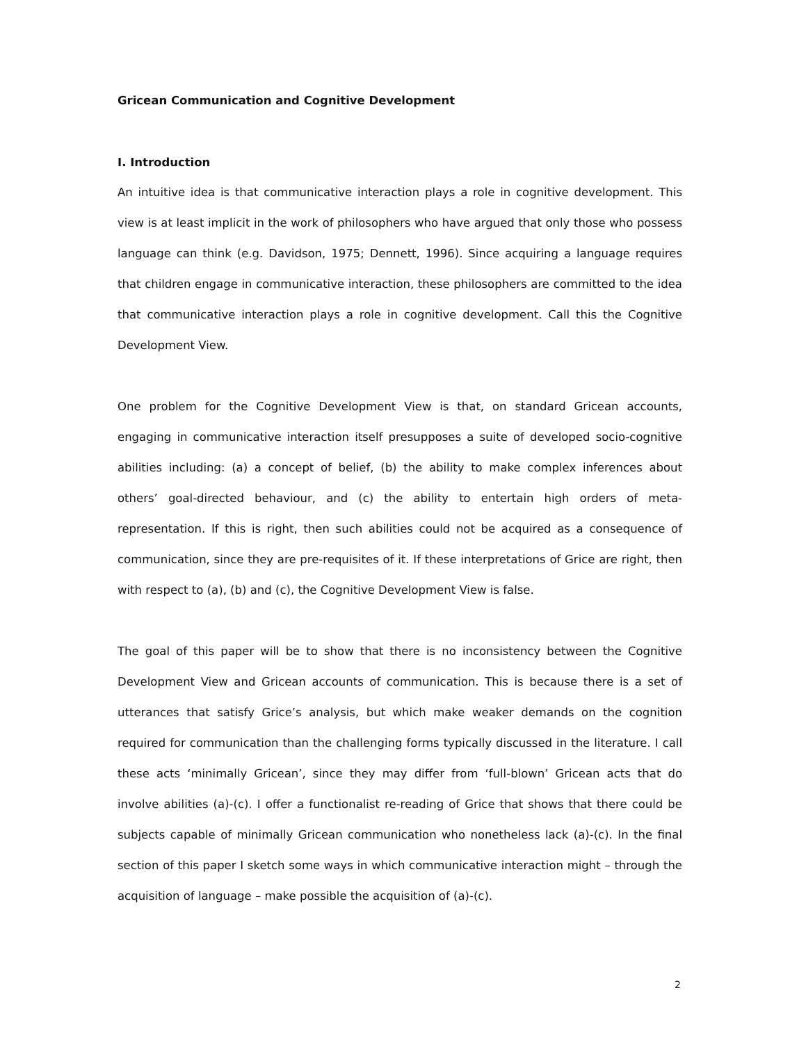Gricean Communication and Cognitive Development
I. Introduction
An intuitive idea is that communicative interaction plays a role in cognitive development. This view is at least implicit in the work of philosophers who have argued that only those who possess language can think (e.g. Davidson, 1975; Dennett, 1996). Since acquiring a language requires that children engage in communicative interaction, these philosophers are committed to the idea that communicative interaction plays a role in cognitive development. Call this the Cognitive Development View.
One problem for the Cognitive Development View is that, on standard Gricean accounts, engaging in communicative interaction itself presupposes a suite of developed socio-cognitive abilities including: (a) a concept of belief, (b) the ability to make complex inferences about others’ goal-directed behaviour, and (c) the ability to entertain high orders of meta-representation. If this is right, then such abilities could not be acquired as a consequence of communication, since they are pre-requisites of it. If these interpretations of Grice are right, then with respect to (a), (b) and (c), the Cognitive Development View is false.
The goal of this paper will be to show that there is no inconsistency between the Cognitive Development View and Gricean accounts of communication. This is because there is a set of utterances that satisfy Grice’s analysis, but which make weaker demands on the cognition required for communication than the challenging forms typically discussed in the literature. I call these acts ‘minimally Gricean’, since they may differ from ‘full-blown’ Gricean acts that do involve abilities (a)-(c). I offer a functionalist re-reading of Grice that shows that there could be subjects capable of minimally Gricean communication who nonetheless lack (a)-(c). In the final section of this paper I sketch some ways in which communicative interaction might – through the acquisition of language – make possible the acquisition of (a)-(c).
2